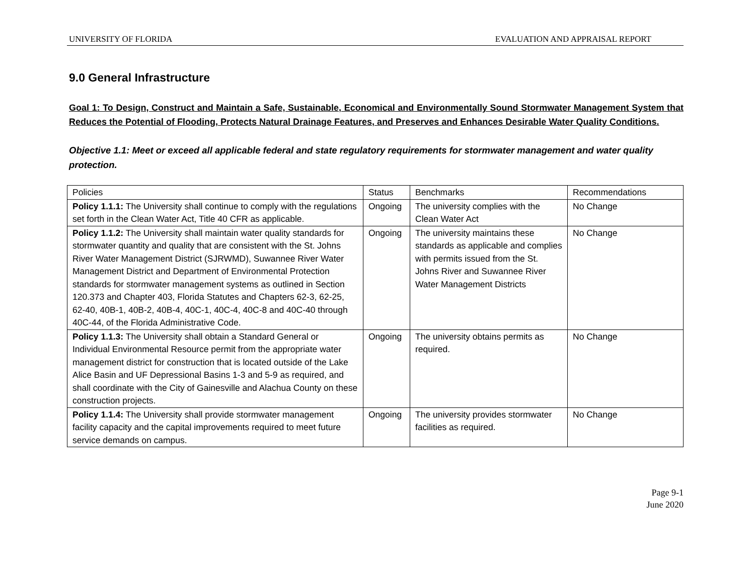UNIVERSITY OF FLORIDA EVALUATION AND APPRAISAL REPORT
9.0 General Infrastructure
Goal 1: To Design, Construct and Maintain a Safe, Sustainable, Economical and Environmentally Sound Stormwater Management System that Reduces the Potential of Flooding, Protects Natural Drainage Features, and Preserves and Enhances Desirable Water Quality Conditions.
Objective 1.1: Meet or exceed all applicable federal and state regulatory requirements for stormwater management and water quality protection.
| Policies | Status | Benchmarks | Recommendations |
| --- | --- | --- | --- |
| Policy 1.1.1: The University shall continue to comply with the regulations set forth in the Clean Water Act, Title 40 CFR as applicable. | Ongoing | The university complies with the Clean Water Act | No Change |
| Policy 1.1.2: The University shall maintain water quality standards for stormwater quantity and quality that are consistent with the St. Johns River Water Management District (SJRWMD), Suwannee River Water Management District and Department of Environmental Protection standards for stormwater management systems as outlined in Section 120.373 and Chapter 403, Florida Statutes and Chapters 62-3, 62-25, 62-40, 40B-1, 40B-2, 40B-4, 40C-1, 40C-4, 40C-8 and 40C-40 through 40C-44, of the Florida Administrative Code. | Ongoing | The university maintains these standards as applicable and complies with permits issued from the St. Johns River and Suwannee River Water Management Districts | No Change |
| Policy 1.1.3: The University shall obtain a Standard General or Individual Environmental Resource permit from the appropriate water management district for construction that is located outside of the Lake Alice Basin and UF Depressional Basins 1-3 and 5-9 as required, and shall coordinate with the City of Gainesville and Alachua County on these construction projects. | Ongoing | The university obtains permits as required. | No Change |
| Policy 1.1.4: The University shall provide stormwater management facility capacity and the capital improvements required to meet future service demands on campus. | Ongoing | The university provides stormwater facilities as required. | No Change |
Page 9-1
June 2020